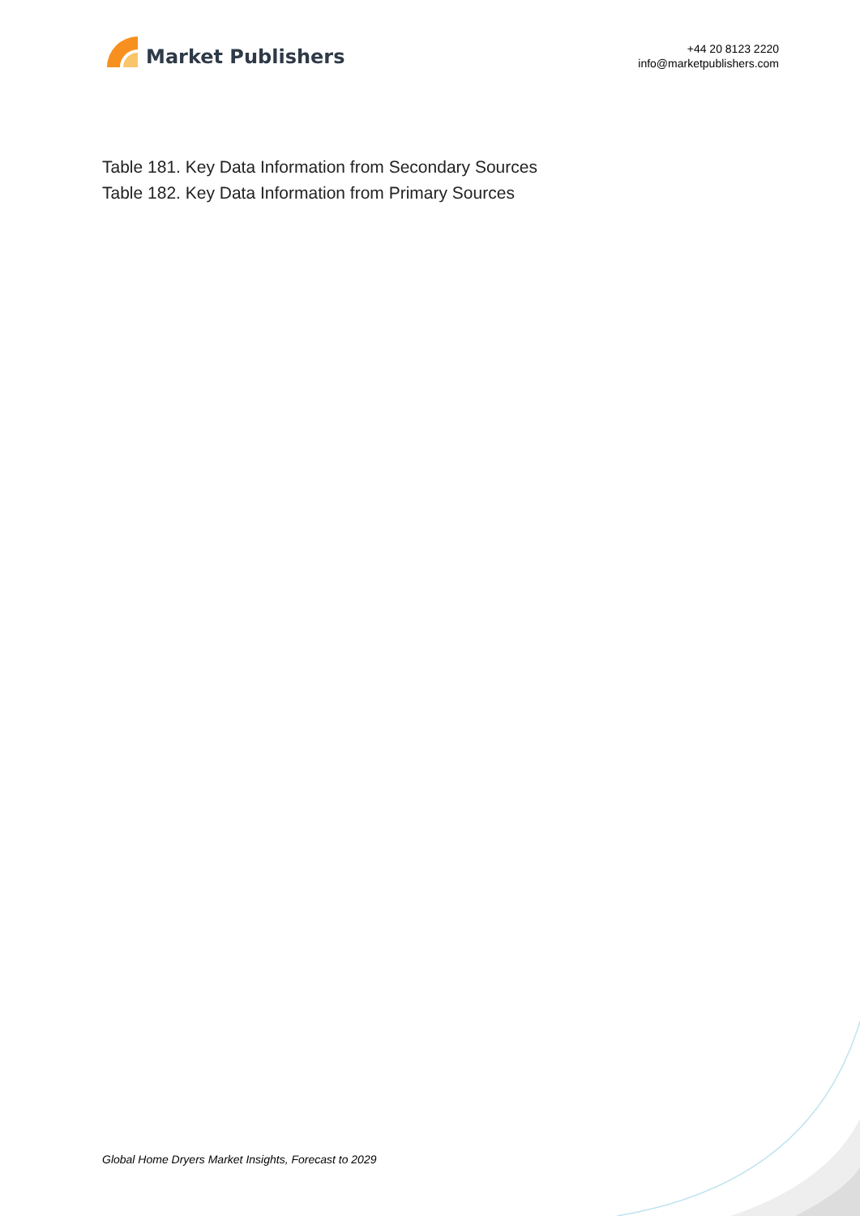Market Publishers
+44 20 8123 2220
info@marketpublishers.com
Table 181. Key Data Information from Secondary Sources
Table 182. Key Data Information from Primary Sources
Global Home Dryers Market Insights, Forecast to 2029